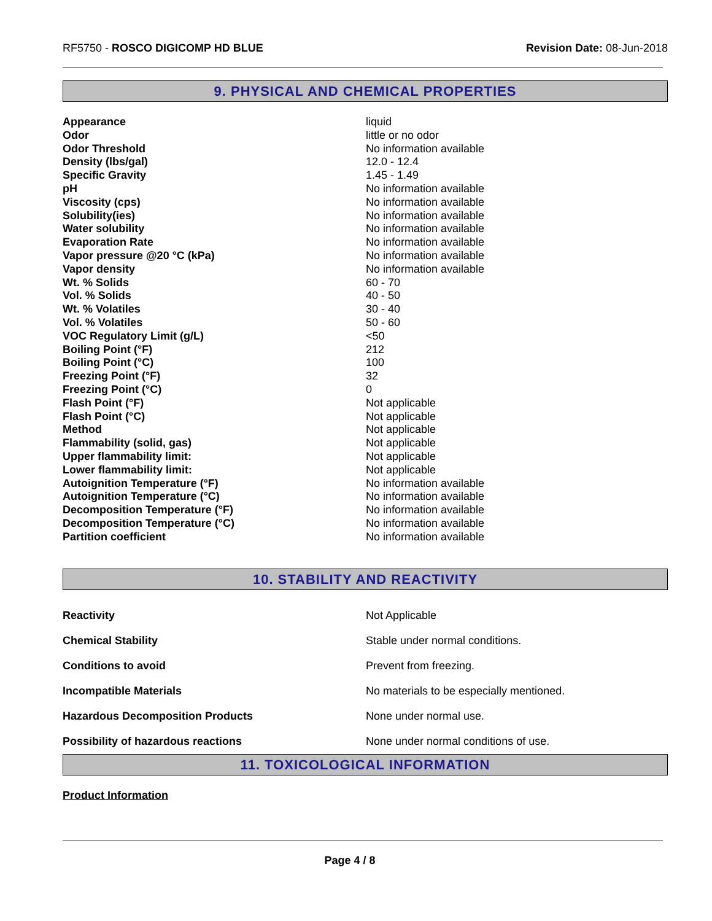RF5750 - ROSCO DIGICOMP HD BLUE
Revision Date: 08-Jun-2018
9. PHYSICAL AND CHEMICAL PROPERTIES
| Appearance | liquid |
| Odor | little or no odor |
| Odor Threshold | No information available |
| Density (lbs/gal) | 12.0 - 12.4 |
| Specific Gravity | 1.45 - 1.49 |
| pH | No information available |
| Viscosity (cps) | No information available |
| Solubility(ies) | No information available |
| Water solubility | No information available |
| Evaporation Rate | No information available |
| Vapor pressure @20 °C (kPa) | No information available |
| Vapor density | No information available |
| Wt. % Solids | 60 - 70 |
| Vol. % Solids | 40 - 50 |
| Wt. % Volatiles | 30 - 40 |
| Vol. % Volatiles | 50 - 60 |
| VOC Regulatory Limit (g/L) | <50 |
| Boiling Point (°F) | 212 |
| Boiling Point (°C) | 100 |
| Freezing Point (°F) | 32 |
| Freezing Point (°C) | 0 |
| Flash Point (°F) | Not applicable |
| Flash Point (°C) | Not applicable |
| Method | Not applicable |
| Flammability (solid, gas) | Not applicable |
| Upper flammability limit: | Not applicable |
| Lower flammability limit: | Not applicable |
| Autoignition Temperature (°F) | No information available |
| Autoignition Temperature (°C) | No information available |
| Decomposition Temperature (°F) | No information available |
| Decomposition Temperature (°C) | No information available |
| Partition coefficient | No information available |
10. STABILITY AND REACTIVITY
| Reactivity | Not Applicable |
| Chemical Stability | Stable under normal conditions. |
| Conditions to avoid | Prevent from freezing. |
| Incompatible Materials | No materials to be especially mentioned. |
| Hazardous Decomposition Products | None under normal use. |
| Possibility of hazardous reactions | None under normal conditions of use. |
11. TOXICOLOGICAL INFORMATION
Product Information
Page 4 / 8